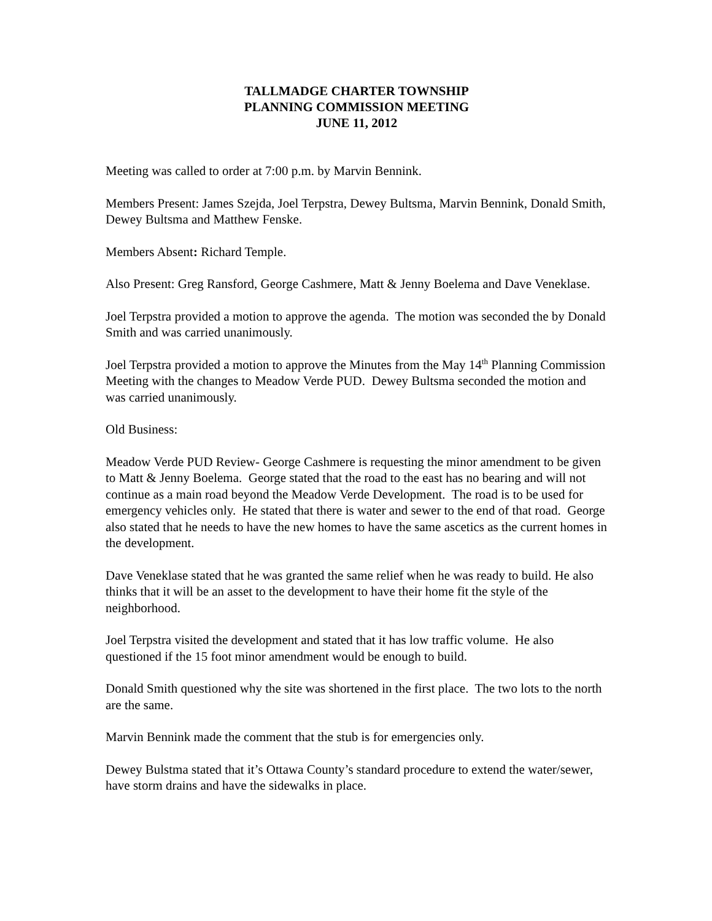TALLMADGE CHARTER TOWNSHIP
PLANNING COMMISSION MEETING
JUNE 11, 2012
Meeting was called to order at 7:00 p.m. by Marvin Bennink.
Members Present: James Szejda, Joel Terpstra, Dewey Bultsma, Marvin Bennink, Donald Smith, Dewey Bultsma and Matthew Fenske.
Members Absent: Richard Temple.
Also Present: Greg Ransford, George Cashmere, Matt & Jenny Boelema and Dave Veneklase.
Joel Terpstra provided a motion to approve the agenda. The motion was seconded the by Donald Smith and was carried unanimously.
Joel Terpstra provided a motion to approve the Minutes from the May 14<sup>th</sup> Planning Commission Meeting with the changes to Meadow Verde PUD. Dewey Bultsma seconded the motion and was carried unanimously.
Old Business:
Meadow Verde PUD Review- George Cashmere is requesting the minor amendment to be given to Matt & Jenny Boelema. George stated that the road to the east has no bearing and will not continue as a main road beyond the Meadow Verde Development. The road is to be used for emergency vehicles only. He stated that there is water and sewer to the end of that road. George also stated that he needs to have the new homes to have the same ascetics as the current homes in the development.
Dave Veneklase stated that he was granted the same relief when he was ready to build. He also thinks that it will be an asset to the development to have their home fit the style of the neighborhood.
Joel Terpstra visited the development and stated that it has low traffic volume. He also questioned if the 15 foot minor amendment would be enough to build.
Donald Smith questioned why the site was shortened in the first place. The two lots to the north are the same.
Marvin Bennink made the comment that the stub is for emergencies only.
Dewey Bulstma stated that it’s Ottawa County’s standard procedure to extend the water/sewer, have storm drains and have the sidewalks in place.